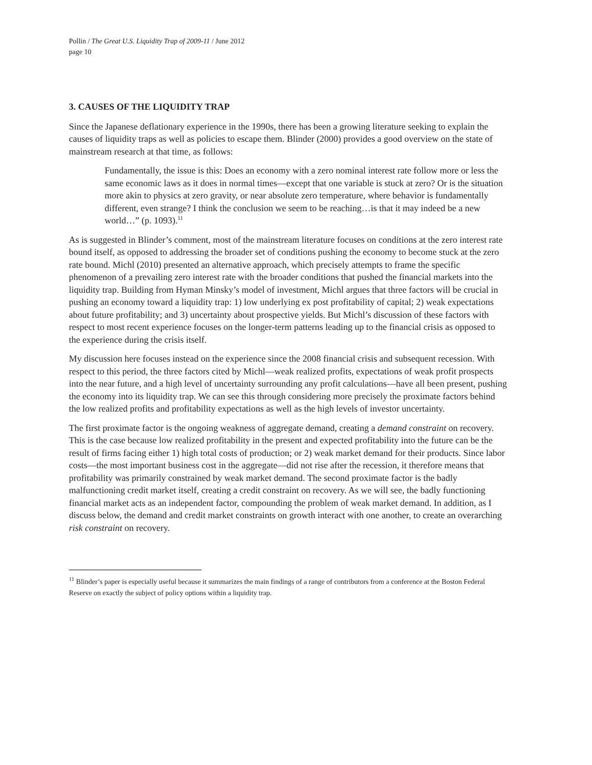Pollin / The Great U.S. Liquidity Trap of 2009-11 / June 2012
page 10
3. CAUSES OF THE LIQUIDITY TRAP
Since the Japanese deflationary experience in the 1990s, there has been a growing literature seeking to explain the causes of liquidity traps as well as policies to escape them. Blinder (2000) provides a good overview on the state of mainstream research at that time, as follows:
Fundamentally, the issue is this: Does an economy with a zero nominal interest rate follow more or less the same economic laws as it does in normal times—except that one variable is stuck at zero? Or is the situation more akin to physics at zero gravity, or near absolute zero temperature, where behavior is fundamentally different, even strange? I think the conclusion we seem to be reaching…is that it may indeed be a new world…” (p. 1093).<sup>11</sup>
As is suggested in Blinder’s comment, most of the mainstream literature focuses on conditions at the zero interest rate bound itself, as opposed to addressing the broader set of conditions pushing the economy to become stuck at the zero rate bound. Michl (2010) presented an alternative approach, which precisely attempts to frame the specific phenomenon of a prevailing zero interest rate with the broader conditions that pushed the financial markets into the liquidity trap. Building from Hyman Minsky’s model of investment, Michl argues that three factors will be crucial in pushing an economy toward a liquidity trap: 1) low underlying ex post profitability of capital; 2) weak expectations about future profitability; and 3) uncertainty about prospective yields. But Michl’s discussion of these factors with respect to most recent experience focuses on the longer-term patterns leading up to the financial crisis as opposed to the experience during the crisis itself.
My discussion here focuses instead on the experience since the 2008 financial crisis and subsequent recession. With respect to this period, the three factors cited by Michl—weak realized profits, expectations of weak profit prospects into the near future, and a high level of uncertainty surrounding any profit calculations—have all been present, pushing the economy into its liquidity trap. We can see this through considering more precisely the proximate factors behind the low realized profits and profitability expectations as well as the high levels of investor uncertainty.
The first proximate factor is the ongoing weakness of aggregate demand, creating a demand constraint on recovery. This is the case because low realized profitability in the present and expected profitability into the future can be the result of firms facing either 1) high total costs of production; or 2) weak market demand for their products. Since labor costs—the most important business cost in the aggregate—did not rise after the recession, it therefore means that profitability was primarily constrained by weak market demand. The second proximate factor is the badly malfunctioning credit market itself, creating a credit constraint on recovery. As we will see, the badly functioning financial market acts as an independent factor, compounding the problem of weak market demand. In addition, as I discuss below, the demand and credit market constraints on growth interact with one another, to create an overarching risk constraint on recovery.
<sup>11</sup> Blinder’s paper is especially useful because it summarizes the main findings of a range of contributors from a conference at the Boston Federal Reserve on exactly the subject of policy options within a liquidity trap.